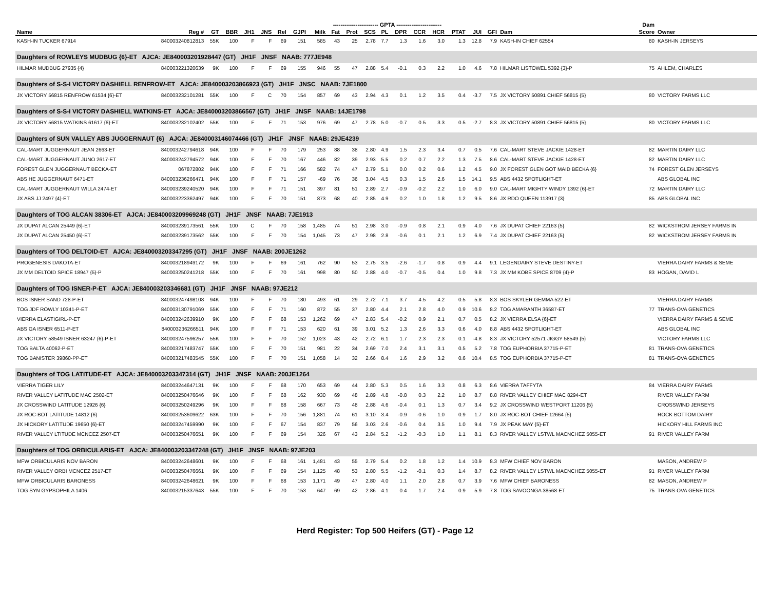| | | | | | | | | ------------------------ GPTA ------------------------ | | | | | | | | | | | | Dam | |
| --- | --- | --- | --- | --- | --- | --- | --- | --- | --- | --- | --- | --- | --- | --- | --- | --- | --- | --- | --- | --- | --- |
| Name | Reg # | GT | BBR | JH1 | JNS | Rel | GJPI | Milk | Fat | Prot | SCS | PL | DPR | CCR | HCR | PTAT | JUI | GFI | Dam | Score | Owner |
| KASH-IN TUCKER 67914 | 840003240812813 | 55K | 100 | F | F | 69 | 151 | 585 | 43 | 25 | 2.78 | 7.7 | 1.3 | 1.6 | 3.0 | 1.3 | 12.8 | 7.9 | KASH-IN CHIEF 62554 | 80 | KASH-IN JERSEYS |
| Daughters of ROWLEYS MUDBUG {6}-ET AJCA: JE840003201928447 (GT) JH1F JNSF NAAB: 777JE948 | | | | | | | | | | | | | | | | | | | | | |
| HILMAR MUDBUG 27935 {4} | 840003221320639 | 9K | 100 | F | F | 69 | 155 | 946 | 55 | 47 | 2.88 | 5.4 | -0.1 | 0.3 | 2.2 | 1.0 | 4.6 | 7.8 | HILMAR LISTOWEL 5392 {3}-P | 75 | AHLEM, CHARLES |
| Daughters of S-S-I VICTORY DASHIELL RENFROW-ET AJCA: JE840003203866923 (GT) JH1F JNSC NAAB: 7JE1800 | | | | | | | | | | | | | | | | | | | | | |
| JX VICTORY 56815 RENFROW 61534 {6}-ET | 840003232101281 | 55K | 100 | F | C | 70 | 154 | 857 | 69 | 43 | 2.94 | 4.3 | 0.1 | 1.2 | 3.5 | 0.4 | -3.7 | 7.5 | JX VICTORY 50891 CHIEF 56815 {5} | 80 | VICTORY FARMS LLC |
| Daughters of S-S-I VICTORY DASHIELL WATKINS-ET AJCA: JE840003203866567 (GT) JH1F JNSF NAAB: 14JE1798 | | | | | | | | | | | | | | | | | | | | | |
| JX VICTORY 56815 WATKINS 61617 {6}-ET | 840003232102402 | 55K | 100 | F | F | 71 | 153 | 976 | 69 | 47 | 2.78 | 5.0 | -0.7 | 0.5 | 3.3 | 0.5 | -2.7 | 8.3 | JX VICTORY 50891 CHIEF 56815 {5} | 80 | VICTORY FARMS LLC |
| Daughters of SUN VALLEY ABS JUGGERNAUT {6} AJCA: JE840003146074466 (GT) JH1F JNSF NAAB: 29JE4239 | | | | | | | | | | | | | | | | | | | | | |
| CAL-MART JUGGERNAUT JEAN 2663-ET | 840003242794618 | 94K | 100 | F | F | 70 | 179 | 253 | 88 | 38 | 2.80 | 4.9 | 1.5 | 2.3 | 3.4 | 0.7 | 0.5 | 7.6 | CAL-MART STEVE JACKIE 1428-ET | 82 | MARTIN DAIRY LLC |
| CAL-MART JUGGERNAUT JUNO 2617-ET | 840003242794572 | 94K | 100 | F | F | 70 | 167 | 446 | 82 | 39 | 2.93 | 5.5 | 0.2 | 0.7 | 2.2 | 1.3 | 7.5 | 8.6 | CAL-MART STEVE JACKIE 1428-ET | 82 | MARTIN DAIRY LLC |
| FOREST GLEN JUGGERNAUT BECKA-ET | 067872802 | 94K | 100 | F | F | 71 | 166 | 582 | 74 | 47 | 2.79 | 5.1 | 0.0 | 0.2 | 0.6 | 1.2 | 4.5 | 9.0 | JX FOREST GLEN GOT MAID BECKA {6} | 74 | FOREST GLEN JERSEYS |
| ABS HE JUGGERNAUT 6471-ET | 840003236266471 | 94K | 100 | F | F | 71 | 157 | -69 | 76 | 36 | 3.04 | 4.5 | 0.3 | 1.5 | 2.6 | 1.5 | 14.1 | 9.5 | ABS 4432 SPOTLIGHT-ET | | ABS GLOBAL INC |
| CAL-MART JUGGERNAUT WILLA 2474-ET | 840003239240520 | 94K | 100 | F | F | 71 | 151 | 397 | 81 | 51 | 2.89 | 2.7 | -0.9 | -0.2 | 2.2 | 1.0 | 6.0 | 9.0 | CAL-MART MIGHTY WINDY 1392 {6}-ET | 72 | MARTIN DAIRY LLC |
| JX ABS JJ 2497 {4}-ET | 840003223362497 | 94K | 100 | F | F | 70 | 151 | 873 | 68 | 40 | 2.85 | 4.9 | 0.2 | 1.0 | 1.8 | 1.2 | 9.5 | 8.6 | JX RDO QUEEN 113917 {3} | 85 | ABS GLOBAL INC |
| Daughters of TOG ALCAN 38306-ET AJCA: JE840003209969248 (GT) JH1F JNSF NAAB: 7JE1913 | | | | | | | | | | | | | | | | | | | | | |
| JX DUPAT ALCAN 25449 {6}-ET | 840003239173561 | 55K | 100 | C | F | 70 | 158 | 1,485 | 74 | 51 | 2.98 | 3.0 | -0.9 | 0.8 | 2.1 | 0.9 | 4.0 | 7.6 | JX DUPAT CHIEF 22163 {5} | 82 | WICKSTROM JERSEY FARMS IN |
| JX DUPAT ALCAN 25450 {6}-ET | 840003239173562 | 55K | 100 | F | F | 70 | 154 | 1,045 | 73 | 47 | 2.98 | 2.8 | -0.6 | 0.1 | 2.1 | 1.2 | 6.9 | 7.4 | JX DUPAT CHIEF 22163 {5} | 82 | WICKSTROM JERSEY FARMS IN |
| Daughters of TOG DELTOID-ET AJCA: JE840003203347295 (GT) JH1F JNSF NAAB: 200JE1262 | | | | | | | | | | | | | | | | | | | | | |
| PROGENESIS DAKOTA-ET | 840003218949172 | 9K | 100 | F | F | 69 | 161 | 762 | 90 | 53 | 2.75 | 3.5 | -2.6 | -1.7 | 0.8 | 0.9 | 4.4 | 9.1 | LEGENDAIRY STEVE DESTINY-ET | | VIERRA DAIRY FARMS & SEME |
| JX MM DELTOID SPICE 18947 {5}-P | 840003250241218 | 55K | 100 | F | F | 70 | 161 | 998 | 80 | 50 | 2.88 | 4.0 | -0.7 | -0.5 | 0.4 | 1.0 | 9.8 | 7.3 | JX MM KOBE SPICE 8709 {4}-P | 83 | HOGAN, DAVID L |
| Daughters of TOG ISNER-P-ET AJCA: JE840003203346681 (GT) JH1F JNSF NAAB: 97JE212 | | | | | | | | | | | | | | | | | | | | | |
| BOS ISNER SAND 728-P-ET | 840003247498108 | 94K | 100 | F | F | 70 | 180 | 493 | 61 | 29 | 2.72 | 7.1 | 3.7 | 4.5 | 4.2 | 0.5 | 5.8 | 8.3 | BOS SKYLER GEMMA 522-ET | | VIERRA DAIRY FARMS |
| TOG JDF ROWLY 10341-P-ET | 840003130791069 | 55K | 100 | F | F | 71 | 160 | 872 | 55 | 37 | 2.80 | 4.4 | 2.1 | 2.8 | 4.0 | 0.9 | 10.6 | 8.2 | TOG AMARANTH 36587-ET | 77 | TRANS-OVA GENETICS |
| VIERRA ELASTIGIRL-P-ET | 840003242639910 | 9K | 100 | F | F | 68 | 153 | 1,262 | 69 | 47 | 2.83 | 5.4 | -0.2 | 0.9 | 2.1 | 0.7 | 0.5 | 8.2 | JX VIERRA ELSA {6}-ET | | VIERRA DAIRY FARMS & SEME |
| ABS GA ISNER 6511-P-ET | 840003236266511 | 94K | 100 | F | F | 71 | 153 | 620 | 61 | 39 | 3.01 | 5.2 | 1.3 | 2.6 | 3.3 | 0.6 | 4.0 | 8.8 | ABS 4432 SPOTLIGHT-ET | | ABS GLOBAL INC |
| JX VICTORY 58549 ISNER 63247 {6}-P-ET | 840003247596257 | 55K | 100 | F | F | 70 | 152 | 1,023 | 43 | 42 | 2.72 | 6.1 | 1.7 | 2.3 | 2.3 | 0.1 | -4.8 | 8.3 | JX VICTORY 52571 JIGGY 58549 {5} | | VICTORY FARMS LLC |
| TOG BALTA 40062-P-ET | 840003217483747 | 55K | 100 | F | F | 70 | 151 | 981 | 22 | 34 | 2.69 | 7.0 | 2.4 | 3.1 | 3.1 | 0.5 | 5.2 | 7.8 | TOG EUPHORBIA 37715-P-ET | 81 | TRANS-OVA GENETICS |
| TOG BANISTER 39860-PP-ET | 840003217483545 | 55K | 100 | F | F | 70 | 151 | 1,058 | 14 | 32 | 2.66 | 8.4 | 1.6 | 2.9 | 3.2 | 0.6 | 10.4 | 8.5 | TOG EUPHORBIA 37715-P-ET | 81 | TRANS-OVA GENETICS |
| Daughters of TOG LATITUDE-ET AJCA: JE840003203347314 (GT) JH1F JNSF NAAB: 200JE1264 | | | | | | | | | | | | | | | | | | | | | |
| VIERRA TIGER LILY | 840003244647131 | 9K | 100 | F | F | 68 | 170 | 653 | 69 | 44 | 2.80 | 5.3 | 0.5 | 1.6 | 3.3 | 0.8 | 6.3 | 8.6 | VIERRA TAFFYTA | 84 | VIERRA DAIRY FARMS |
| RIVER VALLEY LATITUDE MAC 2502-ET | 840003250476646 | 9K | 100 | F | F | 68 | 162 | 930 | 69 | 48 | 2.89 | 4.8 | -0.8 | 0.3 | 2.2 | 1.0 | 8.7 | 8.8 | RIVER VALLEY CHIEF MAC 8294-ET | | RIVER VALLEY FARM |
| JX CROSSWIND LATITUDE 12926 {6} | 840003250249296 | 9K | 100 | F | F | 68 | 158 | 667 | 73 | 48 | 2.88 | 4.6 | -0.4 | 0.1 | 1.3 | 0.7 | 3.4 | 9.2 | JX CROSSWIND WESTPORT 11206 {5} | | CROSSWIND JERSEYS |
| JX ROC-BOT LATITUDE 14812 {6} | 840003253609622 | 63K | 100 | F | F | 70 | 156 | 1,881 | 74 | 61 | 3.10 | 3.4 | -0.9 | -0.6 | 1.0 | 0.9 | 1.7 | 8.0 | JX ROC-BOT CHIEF 12664 {5} | | ROCK BOTTOM DAIRY |
| JX HICKORY LATITUDE 19650 {6}-ET | 840003247459990 | 9K | 100 | F | F | 67 | 154 | 837 | 79 | 56 | 3.03 | 2.6 | -0.6 | 0.4 | 3.5 | 1.0 | 9.4 | 7.9 | JX PEAK MAY {5}-ET | | HICKORY HILL FARMS INC |
| RIVER VALLEY LTITUDE MCNCEZ 2507-ET | 840003250476651 | 9K | 100 | F | F | 69 | 154 | 326 | 67 | 43 | 2.84 | 5.2 | -1.2 | -0.3 | 1.0 | 1.1 | 8.1 | 8.3 | RIVER VALLEY LSTWL MACNCHEZ 5055-ET | 91 | RIVER VALLEY FARM |
| Daughters of TOG ORBICULARIS-ET AJCA: JE840003203347248 (GT) JH1F JNSF NAAB: 97JE203 | | | | | | | | | | | | | | | | | | | | | |
| MFW ORBICULARIS NOV BARON | 840003242648601 | 9K | 100 | F | F | 68 | 161 | 1,481 | 43 | 55 | 2.79 | 5.4 | 0.2 | 1.8 | 1.2 | 1.4 | 10.9 | 8.3 | MFW CHIEF NOV BARON | | MASON, ANDREW P |
| RIVER VALLEY ORBI MCNCEZ 2517-ET | 840003250476661 | 9K | 100 | F | F | 69 | 154 | 1,125 | 48 | 53 | 2.80 | 5.5 | -1.2 | -0.1 | 0.3 | 1.4 | 8.7 | 8.2 | RIVER VALLEY LSTWL MACNCHEZ 5055-ET | 91 | RIVER VALLEY FARM |
| MFW ORBICULARIS BARONESS | 840003242648621 | 9K | 100 | F | F | 68 | 153 | 1,171 | 49 | 47 | 2.80 | 4.0 | 1.1 | 2.0 | 2.8 | 0.7 | 3.9 | 7.6 | MFW CHIEF BARONESS | 82 | MASON, ANDREW P |
| TOG SYN GYPSOPHILA 1406 | 840003215337643 | 55K | 100 | F | F | 70 | 153 | 647 | 69 | 42 | 2.86 | 4.1 | 0.4 | 1.7 | 2.4 | 0.9 | 5.9 | 7.8 | TOG SAVOONGA 38568-ET | 75 | TRANS-OVA GENETICS |
Herd Register: Top 500 Heifers (GT) - Page 12